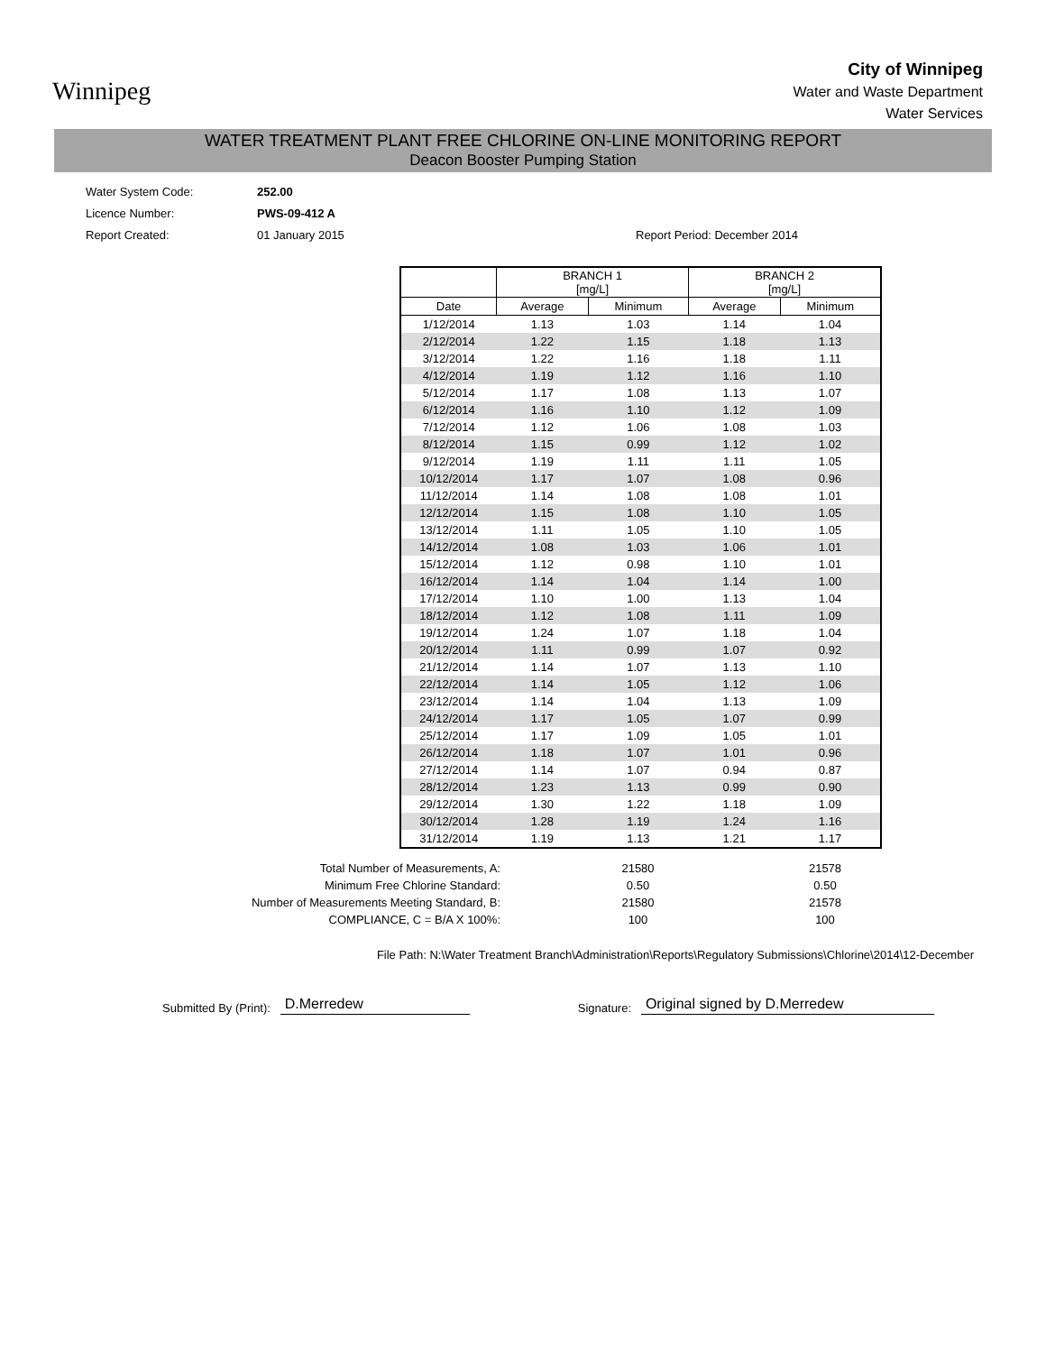Winnipeg
City of Winnipeg
Water and Waste Department
Water Services
WATER TREATMENT PLANT FREE CHLORINE ON-LINE MONITORING REPORT
Deacon Booster Pumping Station
Water System Code:
Licence Number:
Report Created:
252.00
PWS-09-412 A
01 January 2015
Report Period: December 2014
| | BRANCH 1 [mg/L] | | BRANCH 2 [mg/L] | |
| --- | --- | --- | --- | --- |
| Date | Average | Minimum | Average | Minimum |
| 1/12/2014 | 1.13 | 1.03 | 1.14 | 1.04 |
| 2/12/2014 | 1.22 | 1.15 | 1.18 | 1.13 |
| 3/12/2014 | 1.22 | 1.16 | 1.18 | 1.11 |
| 4/12/2014 | 1.19 | 1.12 | 1.16 | 1.10 |
| 5/12/2014 | 1.17 | 1.08 | 1.13 | 1.07 |
| 6/12/2014 | 1.16 | 1.10 | 1.12 | 1.09 |
| 7/12/2014 | 1.12 | 1.06 | 1.08 | 1.03 |
| 8/12/2014 | 1.15 | 0.99 | 1.12 | 1.02 |
| 9/12/2014 | 1.19 | 1.11 | 1.11 | 1.05 |
| 10/12/2014 | 1.17 | 1.07 | 1.08 | 0.96 |
| 11/12/2014 | 1.14 | 1.08 | 1.08 | 1.01 |
| 12/12/2014 | 1.15 | 1.08 | 1.10 | 1.05 |
| 13/12/2014 | 1.11 | 1.05 | 1.10 | 1.05 |
| 14/12/2014 | 1.08 | 1.03 | 1.06 | 1.01 |
| 15/12/2014 | 1.12 | 0.98 | 1.10 | 1.01 |
| 16/12/2014 | 1.14 | 1.04 | 1.14 | 1.00 |
| 17/12/2014 | 1.10 | 1.00 | 1.13 | 1.04 |
| 18/12/2014 | 1.12 | 1.08 | 1.11 | 1.09 |
| 19/12/2014 | 1.24 | 1.07 | 1.18 | 1.04 |
| 20/12/2014 | 1.11 | 0.99 | 1.07 | 0.92 |
| 21/12/2014 | 1.14 | 1.07 | 1.13 | 1.10 |
| 22/12/2014 | 1.14 | 1.05 | 1.12 | 1.06 |
| 23/12/2014 | 1.14 | 1.04 | 1.13 | 1.09 |
| 24/12/2014 | 1.17 | 1.05 | 1.07 | 0.99 |
| 25/12/2014 | 1.17 | 1.09 | 1.05 | 1.01 |
| 26/12/2014 | 1.18 | 1.07 | 1.01 | 0.96 |
| 27/12/2014 | 1.14 | 1.07 | 0.94 | 0.87 |
| 28/12/2014 | 1.23 | 1.13 | 0.99 | 0.90 |
| 29/12/2014 | 1.30 | 1.22 | 1.18 | 1.09 |
| 30/12/2014 | 1.28 | 1.19 | 1.24 | 1.16 |
| 31/12/2014 | 1.19 | 1.13 | 1.21 | 1.17 |
| Total Number of Measurements, A: | 21580 | 21578 |
| Minimum Free Chlorine Standard: | 0.50 | 0.50 |
| Number of Measurements Meeting Standard, B: | 21580 | 21578 |
| COMPLIANCE, C = B/A X 100%: | 100 | 100 |
File Path: N:\Water Treatment Branch\Administration\Reports\Regulatory Submissions\Chlorine\2014\12-December
Submitted By (Print): D.Merredew Signature: Original signed by D.Merredew